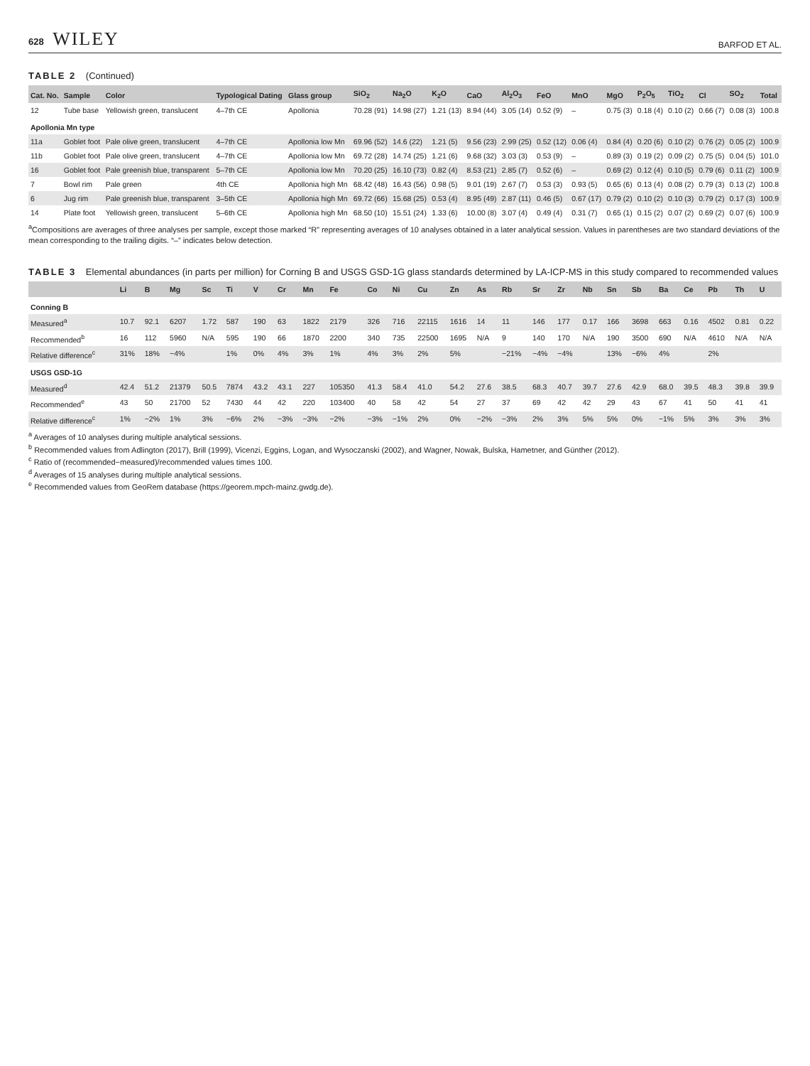628 WILEY
BARFOD ET AL.
TABLE 2 (Continued)
| Cat. No. | Sample | Color | Typological Dating | Glass group | SiO<sub>2</sub> | Na<sub>2</sub>O | K<sub>2</sub>O | CaO | Al<sub>2</sub>O<sub>3</sub> | FeO | MnO | MgO | P<sub>2</sub>O<sub>5</sub> | TiO<sub>2</sub> | Cl | SO<sub>2</sub> | Total |
| --- | --- | --- | --- | --- | --- | --- | --- | --- | --- | --- | --- | --- | --- | --- | --- | --- | --- |
| 12 | Tube base | Yellowish green, translucent | 4–7th CE | Apollonia | 70.28 (91) | 14.98 (27) | 1.21 (13) | 8.94 (44) | 3.05 (14) | 0.52 (9) | – | 0.75 (3) | 0.18 (4) | 0.10 (2) | 0.66 (7) | 0.08 (3) | 100.8 |
| Apollonia Mn type | | | | | | | | | | | | | | | | | |
| 11a | Goblet foot | Pale olive green, translucent | 4–7th CE | Apollonia low Mn | 69.96 (52) | 14.6 (22) | 1.21 (5) | 9.56 (23) | 2.99 (25) | 0.52 (12) | 0.06 (4) | 0.84 (4) | 0.20 (6) | 0.10 (2) | 0.76 (2) | 0.05 (2) | 100.9 |
| 11b | Goblet foot | Pale olive green, translucent | 4–7th CE | Apollonia low Mn | 69.72 (28) | 14.74 (25) | 1.21 (6) | 9.68 (32) | 3.03 (3) | 0.53 (9) | – | 0.89 (3) | 0.19 (2) | 0.09 (2) | 0.75 (5) | 0.04 (5) | 101.0 |
| 16 | Goblet foot | Pale greenish blue, transparent | 5–7th CE | Apollonia low Mn | 70.20 (25) | 16.10 (73) | 0.82 (4) | 8.53 (21) | 2.85 (7) | 0.52 (6) | – | 0.69 (2) | 0.12 (4) | 0.10 (5) | 0.79 (6) | 0.11 (2) | 100.9 |
| 7 | Bowl rim | Pale green | 4th CE | Apollonia high Mn | 68.42 (48) | 16.43 (56) | 0.98 (5) | 9.01 (19) | 2.67 (7) | 0.53 (3) | 0.93 (5) | 0.65 (6) | 0.13 (4) | 0.08 (2) | 0.79 (3) | 0.13 (2) | 100.8 |
| 6 | Jug rim | Pale greenish blue, transparent | 3–5th CE | Apollonia high Mn | 69.72 (66) | 15.68 (25) | 0.53 (4) | 8.95 (49) | 2.87 (11) | 0.46 (5) | 0.67 (17) | 0.79 (2) | 0.10 (2) | 0.10 (3) | 0.79 (2) | 0.17 (3) | 100.9 |
| 14 | Plate foot | Yellowish green, translucent | 5–6th CE | Apollonia high Mn | 68.50 (10) | 15.51 (24) | 1.33 (6) | 10.00 (8) | 3.07 (4) | 0.49 (4) | 0.31 (7) | 0.65 (1) | 0.15 (2) | 0.07 (2) | 0.69 (2) | 0.07 (6) | 100.9 |
<sup>a</sup> Compositions are averages of three analyses per sample, except those marked “R” representing averages of 10 analyses obtained in a later analytical session. Values in parentheses are two standard deviations of the mean corresponding to the trailing digits. “–” indicates below detection.
TABLE 3 Elemental abundances (in parts per million) for Corning B and USGS GSD-1G glass standards determined by LA-ICP-MS in this study compared to recommended values
| | Li | B | Mg | Sc | Ti | V | Cr | Mn | Fe | Co | Ni | Cu | Zn | As | Rb | Sr | Zr | Nb | Sn | Sb | Ba | Ce | Pb | Th | U |
| --- | --- | --- | --- | --- | --- | --- | --- | --- | --- | --- | --- | --- | --- | --- | --- | --- | --- | --- | --- | --- | --- | --- | --- | --- | --- |
| Conning B | | | | | | | | | | | | | | | | | | | | | | | | | |
| Measured<sup>a</sup> | 10.7 | 92.1 | 6207 | 1.72 | 587 | 190 | 63 | 1822 | 2179 | 326 | 716 | 22115 | 1616 | 14 | 11 | 146 | 177 | 0.17 | 166 | 3698 | 663 | 0.16 | 4502 | 0.81 | 0.22 |
| Recommended<sup>b</sup> | 16 | 112 | 5960 | N/A | 595 | 190 | 66 | 1870 | 2200 | 340 | 735 | 22500 | 1695 | N/A | 9 | 140 | 170 | N/A | 190 | 3500 | 690 | N/A | 4610 | N/A | N/A |
| Relative difference<sup>c</sup> | 31% | 18% | −4% | | 1% | 0% | 4% | 3% | 1% | 4% | 3% | 2% | 5% | | −21% | −4% | −4% | | 13% | −6% | 4% | | 2% | | |
| USGS GSD-1G | | | | | | | | | | | | | | | | | | | | | | | | | |
| Measured<sup>d</sup> | 42.4 | 51.2 | 21379 | 50.5 | 7874 | 43.2 | 43.1 | 227 | 105350 | 41.3 | 58.4 | 41.0 | 54.2 | 27.6 | 38.5 | 68.3 | 40.7 | 39.7 | 27.6 | 42.9 | 68.0 | 39.5 | 48.3 | 39.8 | 39.9 |
| Recommended<sup>e</sup> | 43 | 50 | 21700 | 52 | 7430 | 44 | 42 | 220 | 103400 | 40 | 58 | 42 | 54 | 27 | 37 | 69 | 42 | 42 | 29 | 43 | 67 | 41 | 50 | 41 | 41 |
| Relative difference<sup>c</sup> | 1% | −2% | 1% | 3% | −6% | 2% | −3% | −3% | −2% | −3% | −1% | 2% | 0% | −2% | −3% | 2% | 3% | 5% | 5% | 0% | −1% | 5% | 3% | 3% | 3% |
<sup>a</sup> Averages of 10 analyses during multiple analytical sessions.
<sup>b</sup> Recommended values from Adlington (2017), Brill (1999), Vicenzi, Eggins, Logan, and Wysoczanski (2002), and Wagner, Nowak, Bulska, Hametner, and Günther (2012).
<sup>c</sup> Ratio of (recommended−measured)/recommended values times 100.
<sup>d</sup> Averages of 15 analyses during multiple analytical sessions.
<sup>e</sup> Recommended values from GeoRem database (https://georem.mpch-mainz.gwdg.de).